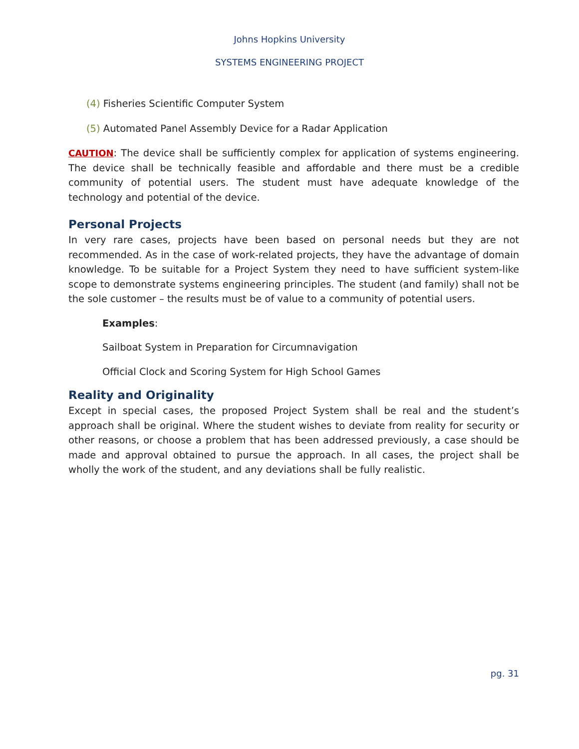Johns Hopkins University
SYSTEMS ENGINEERING PROJECT
(4) Fisheries Scientific Computer System
(5) Automated Panel Assembly Device for a Radar Application
CAUTION: The device shall be sufficiently complex for application of systems engineering. The device shall be technically feasible and affordable and there must be a credible community of potential users. The student must have adequate knowledge of the technology and potential of the device.
Personal Projects
In very rare cases, projects have been based on personal needs but they are not recommended. As in the case of work-related projects, they have the advantage of domain knowledge. To be suitable for a Project System they need to have sufficient system-like scope to demonstrate systems engineering principles. The student (and family) shall not be the sole customer – the results must be of value to a community of potential users.
Examples:
Sailboat System in Preparation for Circumnavigation
Official Clock and Scoring System for High School Games
Reality and Originality
Except in special cases, the proposed Project System shall be real and the student’s approach shall be original. Where the student wishes to deviate from reality for security or other reasons, or choose a problem that has been addressed previously, a case should be made and approval obtained to pursue the approach. In all cases, the project shall be wholly the work of the student, and any deviations shall be fully realistic.
pg. 31